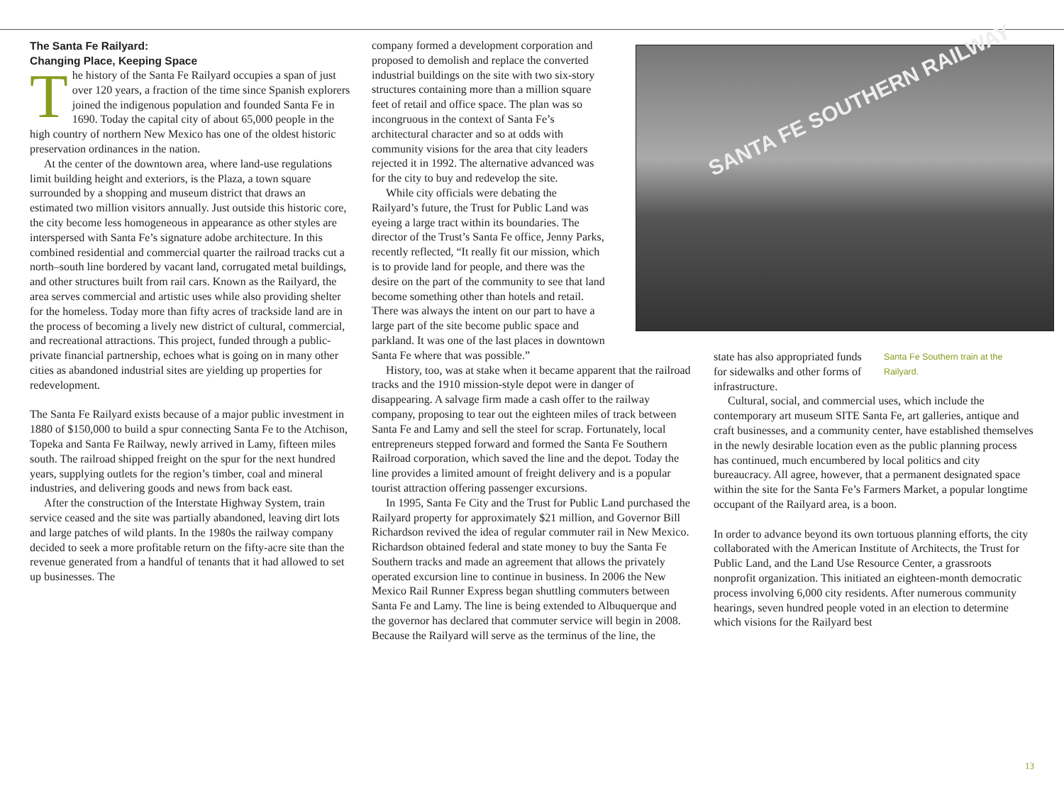The Santa Fe Railyard:
Changing Place, Keeping Space
The history of the Santa Fe Railyard occupies a span of just over 120 years, a fraction of the time since Spanish explorers joined the indigenous population and founded Santa Fe in 1690. Today the capital city of about 65,000 people in the high country of northern New Mexico has one of the oldest historic preservation ordinances in the nation.
At the center of the downtown area, where land-use regulations limit building height and exteriors, is the Plaza, a town square surrounded by a shopping and museum district that draws an estimated two million visitors annually. Just outside this historic core, the city become less homogeneous in appearance as other styles are interspersed with Santa Fe’s signature adobe architecture. In this combined residential and commercial quarter the railroad tracks cut a north–south line bordered by vacant land, corrugated metal buildings, and other structures built from rail cars. Known as the Railyard, the area serves commercial and artistic uses while also providing shelter for the homeless. Today more than fifty acres of trackside land are in the process of becoming a lively new district of cultural, commercial, and recreational attractions. This project, funded through a public-private financial partnership, echoes what is going on in many other cities as abandoned industrial sites are yielding up properties for redevelopment.
The Santa Fe Railyard exists because of a major public investment in 1880 of $150,000 to build a spur connecting Santa Fe to the Atchison, Topeka and Santa Fe Railway, newly arrived in Lamy, fifteen miles south. The railroad shipped freight on the spur for the next hundred years, supplying outlets for the region’s timber, coal and mineral industries, and delivering goods and news from back east.
After the construction of the Interstate Highway System, train service ceased and the site was partially abandoned, leaving dirt lots and large patches of wild plants. In the 1980s the railway company decided to seek a more profitable return on the fifty-acre site than the revenue generated from a handful of tenants that it had allowed to set up businesses. The
company formed a development corporation and proposed to demolish and replace the converted industrial buildings on the site with two six-story structures containing more than a million square feet of retail and office space. The plan was so incongruous in the context of Santa Fe’s architectural character and so at odds with community visions for the area that city leaders rejected it in 1992. The alternative advanced was for the city to buy and redevelop the site.
While city officials were debating the Railyard’s future, the Trust for Public Land was eyeing a large tract within its boundaries. The director of the Trust’s Santa Fe office, Jenny Parks, recently reflected, “It really fit our mission, which is to provide land for people, and there was the desire on the part of the community to see that land become something other than hotels and retail. There was always the intent on our part to have a large part of the site become public space and parkland. It was one of the last places in downtown Santa Fe where that was possible.”
History, too, was at stake when it became apparent that the railroad tracks and the 1910 mission-style depot were in danger of disappearing. A salvage firm made a cash offer to the railway company, proposing to tear out the eighteen miles of track between Santa Fe and Lamy and sell the steel for scrap. Fortunately, local entrepreneurs stepped forward and formed the Santa Fe Southern Railroad corporation, which saved the line and the depot. Today the line provides a limited amount of freight delivery and is a popular tourist attraction offering passenger excursions.
In 1995, Santa Fe City and the Trust for Public Land purchased the Railyard property for approximately $21 million, and Governor Bill Richardson revived the idea of regular commuter rail in New Mexico. Richardson obtained federal and state money to buy the Santa Fe Southern tracks and made an agreement that allows the privately operated excursion line to continue in business. In 2006 the New Mexico Rail Runner Express began shuttling commuters between Santa Fe and Lamy. The line is being extended to Albuquerque and the governor has declared that commuter service will begin in 2008. Because the Railyard will serve as the terminus of the line, the
SANTA FE SOUTHERN RAILWAY
state has also appropriated funds for sidewalks and other forms of infrastructure.
Santa Fe Southern train at the Railyard.
Cultural, social, and commercial uses, which include the contemporary art museum SITE Santa Fe, art galleries, antique and craft businesses, and a community center, have established themselves in the newly desirable location even as the public planning process has continued, much encumbered by local politics and city bureaucracy. All agree, however, that a permanent designated space within the site for the Santa Fe’s Farmers Market, a popular longtime occupant of the Railyard area, is a boon.
In order to advance beyond its own tortuous planning efforts, the city collaborated with the American Institute of Architects, the Trust for Public Land, and the Land Use Resource Center, a grassroots nonprofit organization. This initiated an eighteen-month democratic process involving 6,000 city residents. After numerous community hearings, seven hundred people voted in an election to determine which visions for the Railyard best
13